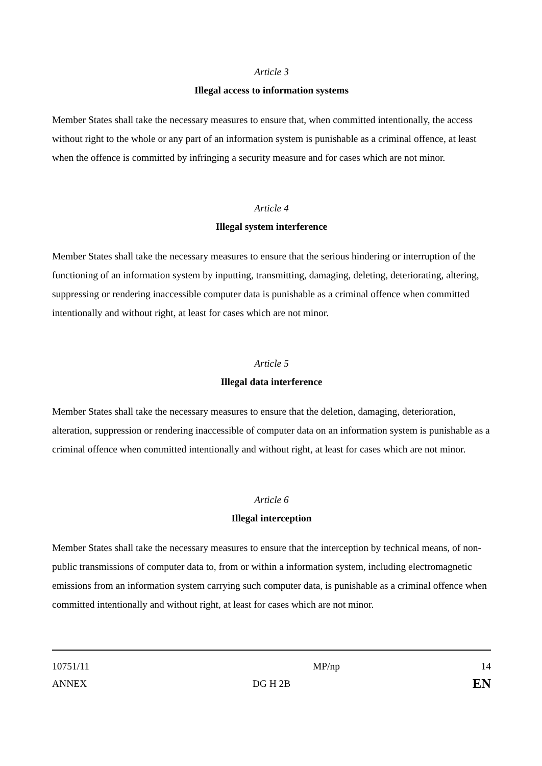Article 3
Illegal access to information systems
Member States shall take the necessary measures to ensure that, when committed intentionally, the access without right to the whole or any part of an information system is punishable as a criminal offence, at least when the offence is committed by infringing a security measure and for cases which are not minor.
Article 4
Illegal system interference
Member States shall take the necessary measures to ensure that the serious hindering or interruption of the functioning of an information system by inputting, transmitting, damaging, deleting, deteriorating, altering, suppressing or rendering inaccessible computer data is punishable as a criminal offence when committed intentionally and without right, at least for cases which are not minor.
Article 5
Illegal data interference
Member States shall take the necessary measures to ensure that the deletion, damaging, deterioration, alteration, suppression or rendering inaccessible of computer data on an information system is punishable as a criminal offence when committed intentionally and without right, at least for cases which are not minor.
Article 6
Illegal interception
Member States shall take the necessary measures to ensure that the interception by technical means, of non-public transmissions of computer data to, from or within a information system, including electromagnetic emissions from an information system carrying such computer data, is punishable as a criminal offence when committed intentionally and without right, at least for cases which are not minor.
10751/11 MP/np 14
ANNEX DG H 2B EN